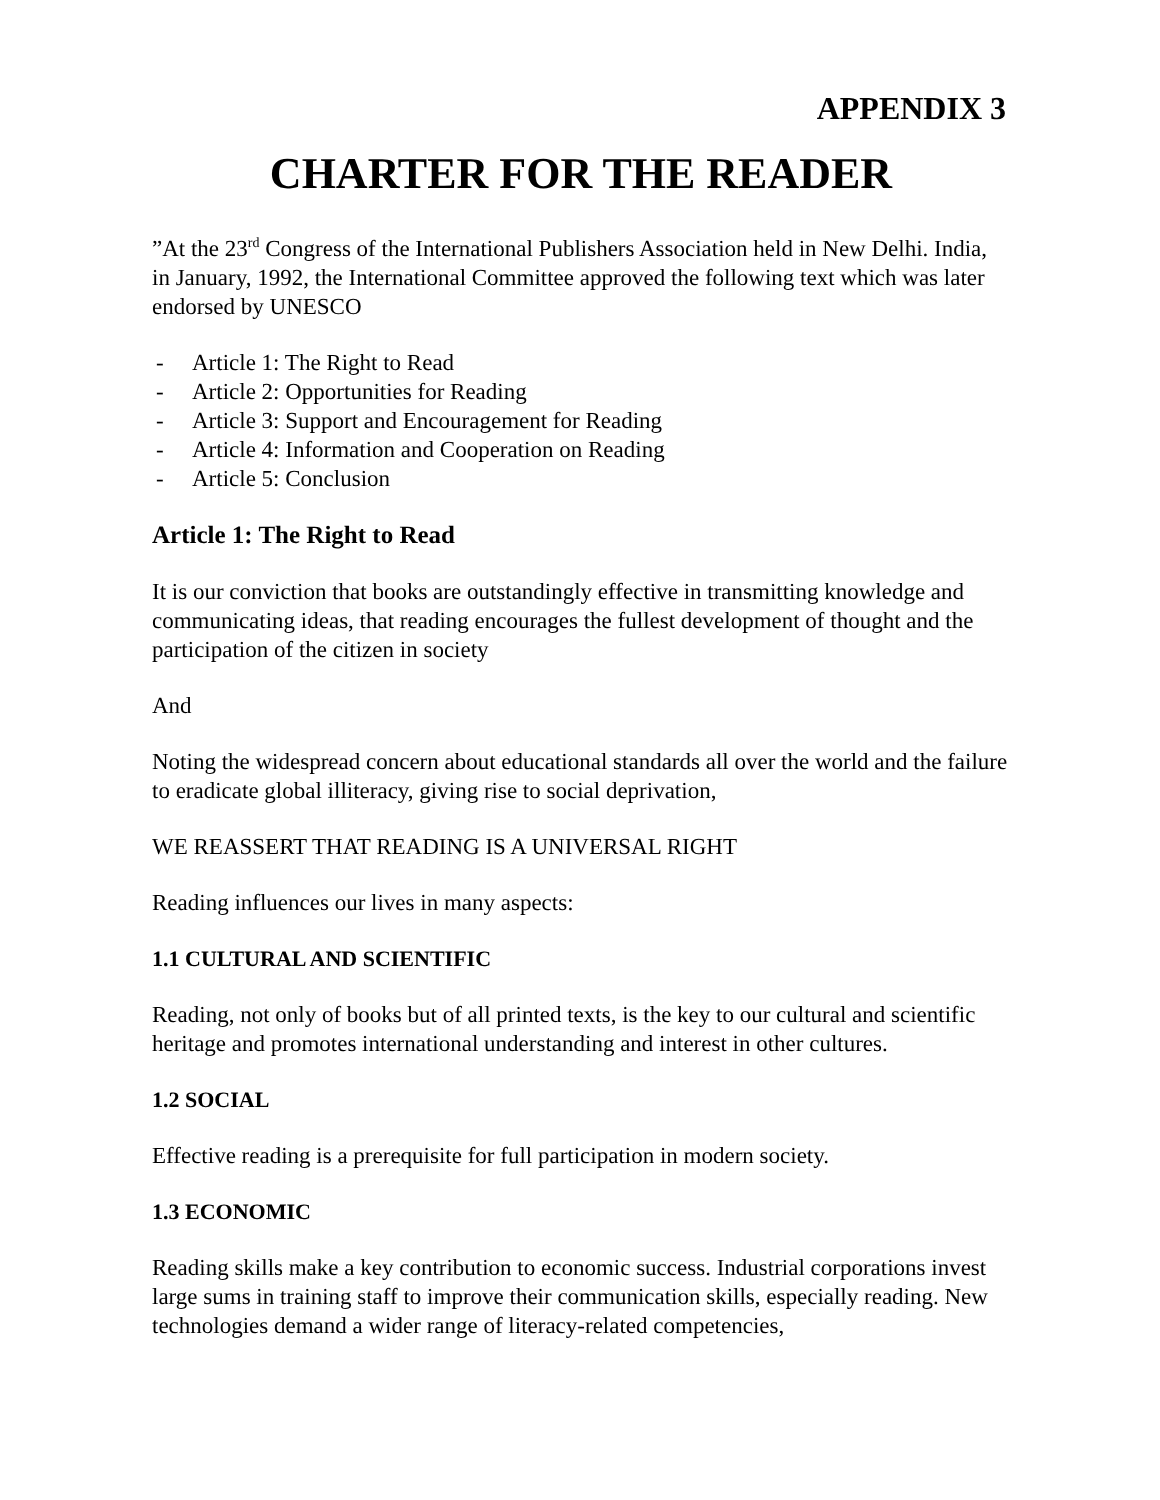APPENDIX 3
CHARTER FOR THE READER
”At the 23<sup>rd</sup> Congress of the International Publishers Association held in New Delhi. India, in January, 1992, the International Committee approved the following text which was later endorsed by UNESCO
- Article 1: The Right to Read
- Article 2: Opportunities for Reading
- Article 3: Support and Encouragement for Reading
- Article 4: Information and Cooperation on Reading
- Article 5: Conclusion
Article 1: The Right to Read
It is our conviction that books are outstandingly effective in transmitting knowledge and communicating ideas, that reading encourages the fullest development of thought and the participation of the citizen in society
And
Noting the widespread concern about educational standards all over the world and the failure to eradicate global illiteracy, giving rise to social deprivation,
WE REASSERT THAT READING IS A UNIVERSAL RIGHT
Reading influences our lives in many aspects:
1.1 CULTURAL AND SCIENTIFIC
Reading, not only of books but of all printed texts, is the key to our cultural and scientific heritage and promotes international understanding and interest in other cultures.
1.2 SOCIAL
Effective reading is a prerequisite for full participation in modern society.
1.3 ECONOMIC
Reading skills make a key contribution to economic success. Industrial corporations invest large sums in training staff to improve their communication skills, especially reading. New technologies demand a wider range of literacy-related competencies,